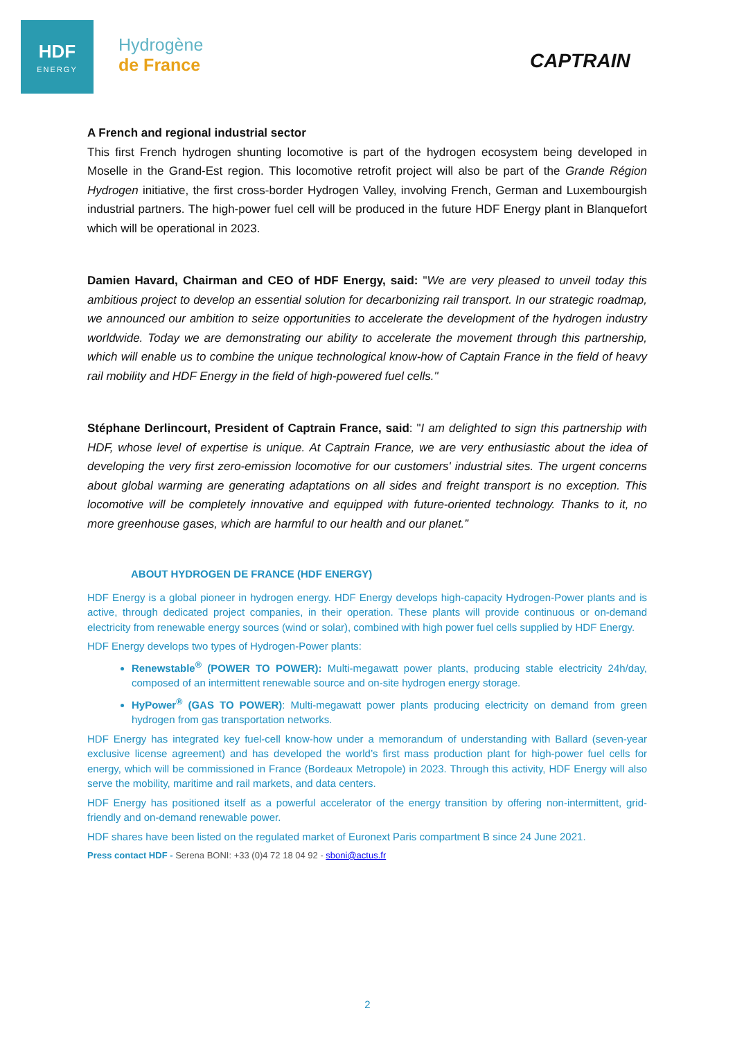HDF
ENERGY
Hydrogène
de France
CAPTRAIN
A French and regional industrial sector
This first French hydrogen shunting locomotive is part of the hydrogen ecosystem being developed in Moselle in the Grand-Est region. This locomotive retrofit project will also be part of the Grande Région Hydrogen initiative, the first cross-border Hydrogen Valley, involving French, German and Luxembourgish industrial partners. The high-power fuel cell will be produced in the future HDF Energy plant in Blanquefort which will be operational in 2023.
Damien Havard, Chairman and CEO of HDF Energy, said: "We are very pleased to unveil today this ambitious project to develop an essential solution for decarbonizing rail transport. In our strategic roadmap, we announced our ambition to seize opportunities to accelerate the development of the hydrogen industry worldwide. Today we are demonstrating our ability to accelerate the movement through this partnership, which will enable us to combine the unique technological know-how of Captain France in the field of heavy rail mobility and HDF Energy in the field of high-powered fuel cells."
Stéphane Derlincourt, President of Captrain France, said: "I am delighted to sign this partnership with HDF, whose level of expertise is unique. At Captrain France, we are very enthusiastic about the idea of developing the very first zero-emission locomotive for our customers' industrial sites. The urgent concerns about global warming are generating adaptations on all sides and freight transport is no exception. This locomotive will be completely innovative and equipped with future-oriented technology. Thanks to it, no more greenhouse gases, which are harmful to our health and our planet.”
ABOUT HYDROGEN DE FRANCE (HDF ENERGY)
HDF Energy is a global pioneer in hydrogen energy. HDF Energy develops high-capacity Hydrogen-Power plants and is active, through dedicated project companies, in their operation. These plants will provide continuous or on-demand electricity from renewable energy sources (wind or solar), combined with high power fuel cells supplied by HDF Energy.
HDF Energy develops two types of Hydrogen-Power plants:
Renewstable<sup>®</sup> (POWER TO POWER): Multi-megawatt power plants, producing stable electricity 24h/day, composed of an intermittent renewable source and on-site hydrogen energy storage.
HyPower<sup>®</sup> (GAS TO POWER): Multi-megawatt power plants producing electricity on demand from green hydrogen from gas transportation networks.
HDF Energy has integrated key fuel-cell know-how under a memorandum of understanding with Ballard (seven-year exclusive license agreement) and has developed the world’s first mass production plant for high-power fuel cells for energy, which will be commissioned in France (Bordeaux Metropole) in 2023. Through this activity, HDF Energy will also serve the mobility, maritime and rail markets, and data centers.
HDF Energy has positioned itself as a powerful accelerator of the energy transition by offering non-intermittent, grid-friendly and on-demand renewable power.
HDF shares have been listed on the regulated market of Euronext Paris compartment B since 24 June 2021.
Press contact HDF - Serena BONI: +33 (0)4 72 18 04 92 - sboni@actus.fr
2